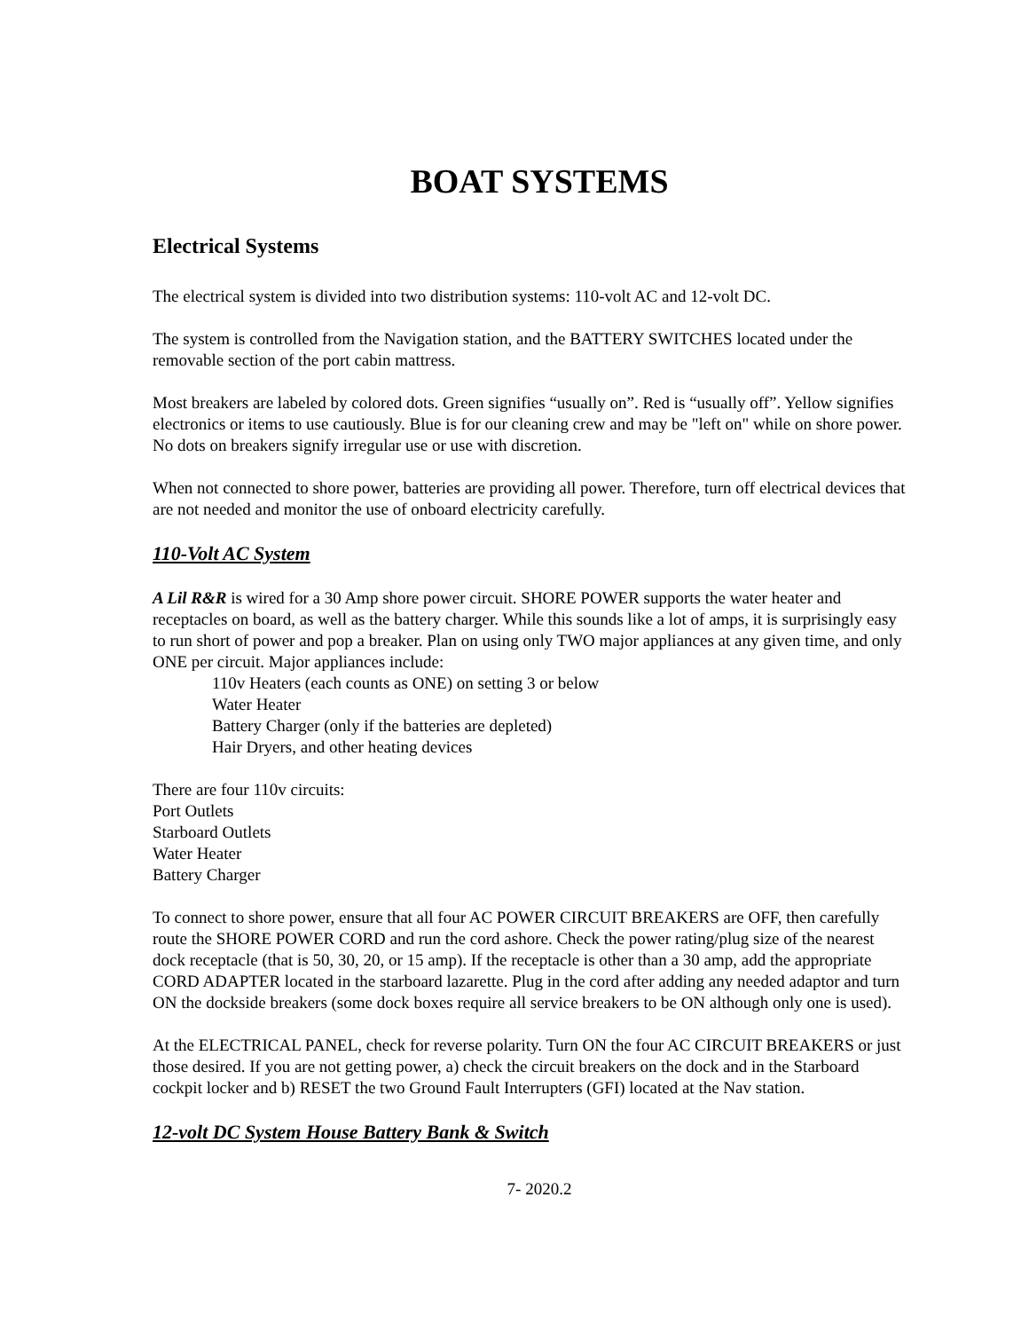BOAT SYSTEMS
Electrical Systems
The electrical system is divided into two distribution systems: 110-volt AC and 12-volt DC.
The system is controlled from the Navigation station, and the BATTERY SWITCHES located under the removable section of the port cabin mattress.
Most breakers are labeled by colored dots. Green signifies “usually on”. Red is “usually off”. Yellow signifies electronics or items to use cautiously. Blue is for our cleaning crew and may be "left on" while on shore power. No dots on breakers signify irregular use or use with discretion.
When not connected to shore power, batteries are providing all power. Therefore, turn off electrical devices that are not needed and monitor the use of onboard electricity carefully.
110-Volt AC System
A Lil R&R is wired for a 30 Amp shore power circuit. SHORE POWER supports the water heater and receptacles on board, as well as the battery charger. While this sounds like a lot of amps, it is surprisingly easy to run short of power and pop a breaker. Plan on using only TWO major appliances at any given time, and only ONE per circuit. Major appliances include:
110v Heaters (each counts as ONE) on setting 3 or below
Water Heater
Battery Charger (only if the batteries are depleted)
Hair Dryers, and other heating devices
There are four 110v circuits:
Port Outlets
Starboard Outlets
Water Heater
Battery Charger
To connect to shore power, ensure that all four AC POWER CIRCUIT BREAKERS are OFF, then carefully route the SHORE POWER CORD and run the cord ashore. Check the power rating/plug size of the nearest dock receptacle (that is 50, 30, 20, or 15 amp). If the receptacle is other than a 30 amp, add the appropriate CORD ADAPTER located in the starboard lazarette. Plug in the cord after adding any needed adaptor and turn ON the dockside breakers (some dock boxes require all service breakers to be ON although only one is used).
At the ELECTRICAL PANEL, check for reverse polarity. Turn ON the four AC CIRCUIT BREAKERS or just those desired. If you are not getting power, a) check the circuit breakers on the dock and in the Starboard cockpit locker and b) RESET the two Ground Fault Interrupters (GFI) located at the Nav station.
12-volt DC System House Battery Bank & Switch
7- 2020.2